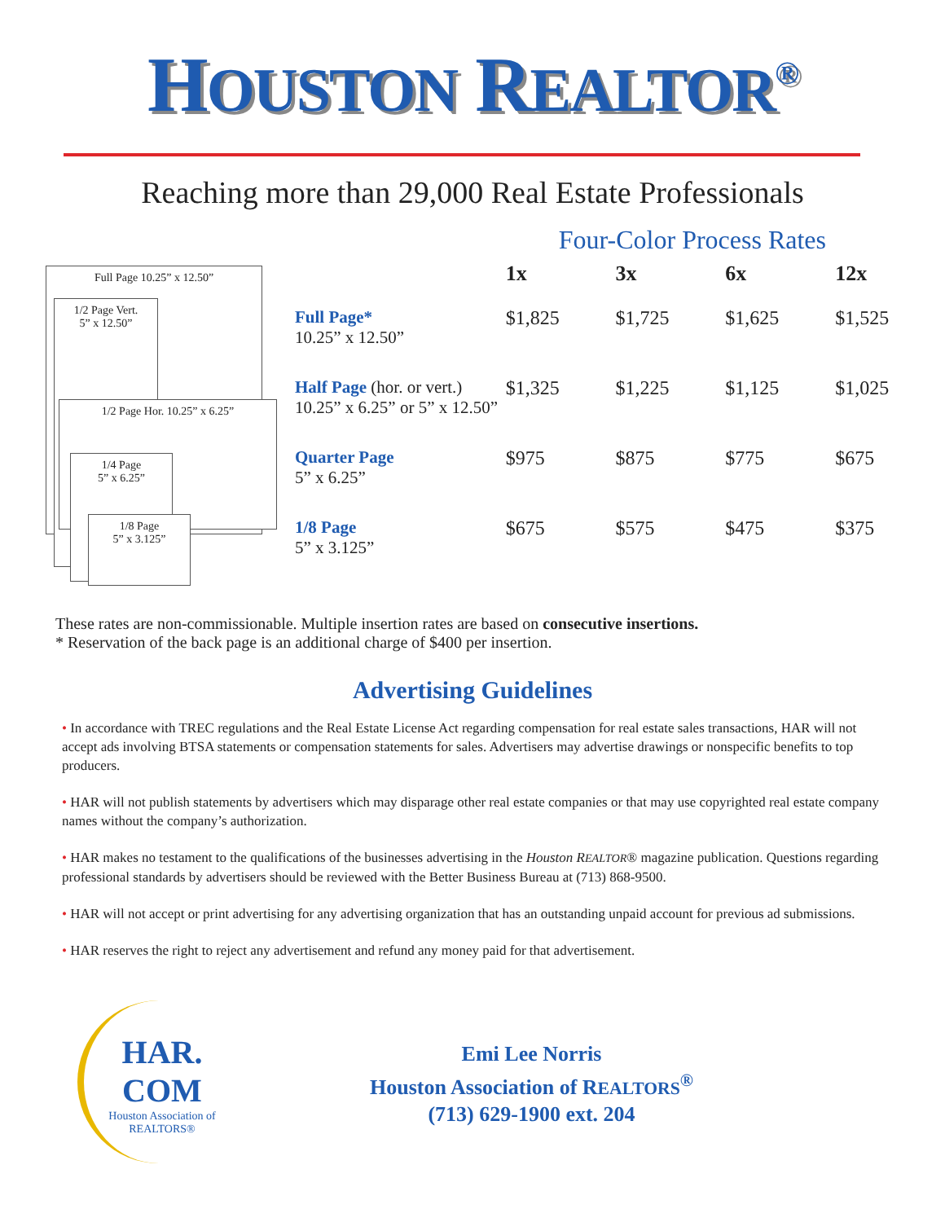HOUSTON REALTOR<sup>®</sup>
Reaching more than 29,000 Real Estate Professionals
Full Page 10.25” x 12.50”
1/2 Page Vert.
5” x 12.50”
1/2 Page Hor. 10.25” x 6.25”
1/4 Page
5” x 6.25”
1/8 Page
5” x 3.125”
Four-Color Process Rates
| | 1x | 3x | 6x | 12x |
| --- | --- | --- | --- | --- |
| Full Page* 10.25” x 12.50” | $1,825 | $1,725 | $1,625 | $1,525 |
| Half Page (hor. or vert.) 10.25” x 6.25” or 5” x 12.50” | $1,325 | $1,225 | $1,125 | $1,025 |
| Quarter Page 5” x 6.25” | $975 | $875 | $775 | $675 |
| 1/8 Page 5” x 3.125” | $675 | $575 | $475 | $375 |
These rates are non-commissionable. Multiple insertion rates are based on consecutive insertions.
* Reservation of the back page is an additional charge of $400 per insertion.
Advertising Guidelines
• In accordance with TREC regulations and the Real Estate License Act regarding compensation for real estate sales transactions, HAR will not accept ads involving BTSA statements or compensation statements for sales. Advertisers may advertise drawings or nonspecific benefits to top producers.
• HAR will not publish statements by advertisers which may disparage other real estate companies or that may use copyrighted real estate company names without the company’s authorization.
• HAR makes no testament to the qualifications of the businesses advertising in the Houston REALTOR® magazine publication. Questions regarding professional standards by advertisers should be reviewed with the Better Business Bureau at (713) 868-9500.
• HAR will not accept or print advertising for any advertising organization that has an outstanding unpaid account for previous ad submissions.
• HAR reserves the right to reject any advertisement and refund any money paid for that advertisement.
HAR.
COM
Houston Association of REALTORS®
Emi Lee Norris
Houston Association of REALTORS<sup>®</sup>
(713) 629-1900 ext. 204